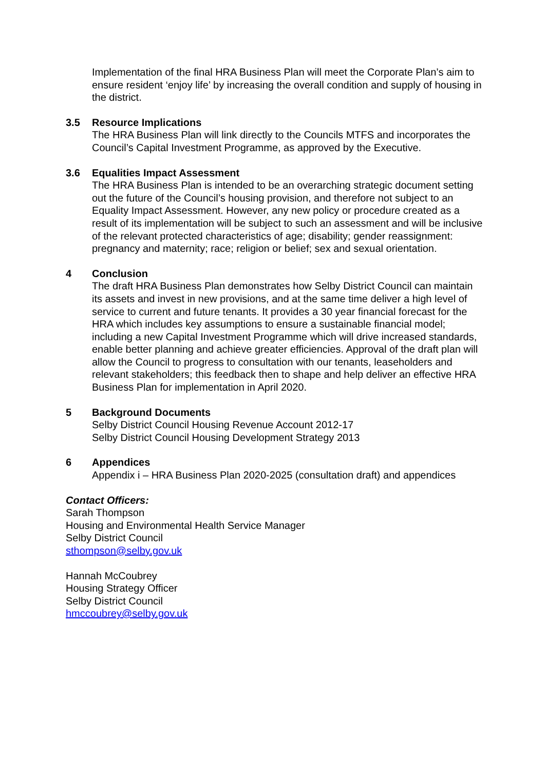Implementation of the final HRA Business Plan will meet the Corporate Plan’s aim to ensure resident ‘enjoy life’ by increasing the overall condition and supply of housing in the district.
3.5 Resource Implications
The HRA Business Plan will link directly to the Councils MTFS and incorporates the Council’s Capital Investment Programme, as approved by the Executive.
3.6 Equalities Impact Assessment
The HRA Business Plan is intended to be an overarching strategic document setting out the future of the Council’s housing provision, and therefore not subject to an Equality Impact Assessment. However, any new policy or procedure created as a result of its implementation will be subject to such an assessment and will be inclusive of the relevant protected characteristics of age; disability; gender reassignment: pregnancy and maternity; race; religion or belief; sex and sexual orientation.
4 Conclusion
The draft HRA Business Plan demonstrates how Selby District Council can maintain its assets and invest in new provisions, and at the same time deliver a high level of service to current and future tenants. It provides a 30 year financial forecast for the HRA which includes key assumptions to ensure a sustainable financial model; including a new Capital Investment Programme which will drive increased standards, enable better planning and achieve greater efficiencies. Approval of the draft plan will allow the Council to progress to consultation with our tenants, leaseholders and relevant stakeholders; this feedback then to shape and help deliver an effective HRA Business Plan for implementation in April 2020.
5 Background Documents
Selby District Council Housing Revenue Account 2012-17
Selby District Council Housing Development Strategy 2013
6 Appendices
Appendix i – HRA Business Plan 2020-2025 (consultation draft) and appendices
Contact Officers:
Sarah Thompson
Housing and Environmental Health Service Manager
Selby District Council
sthompson@selby.gov.uk
Hannah McCoubrey
Housing Strategy Officer
Selby District Council
hmccoubrey@selby.gov.uk